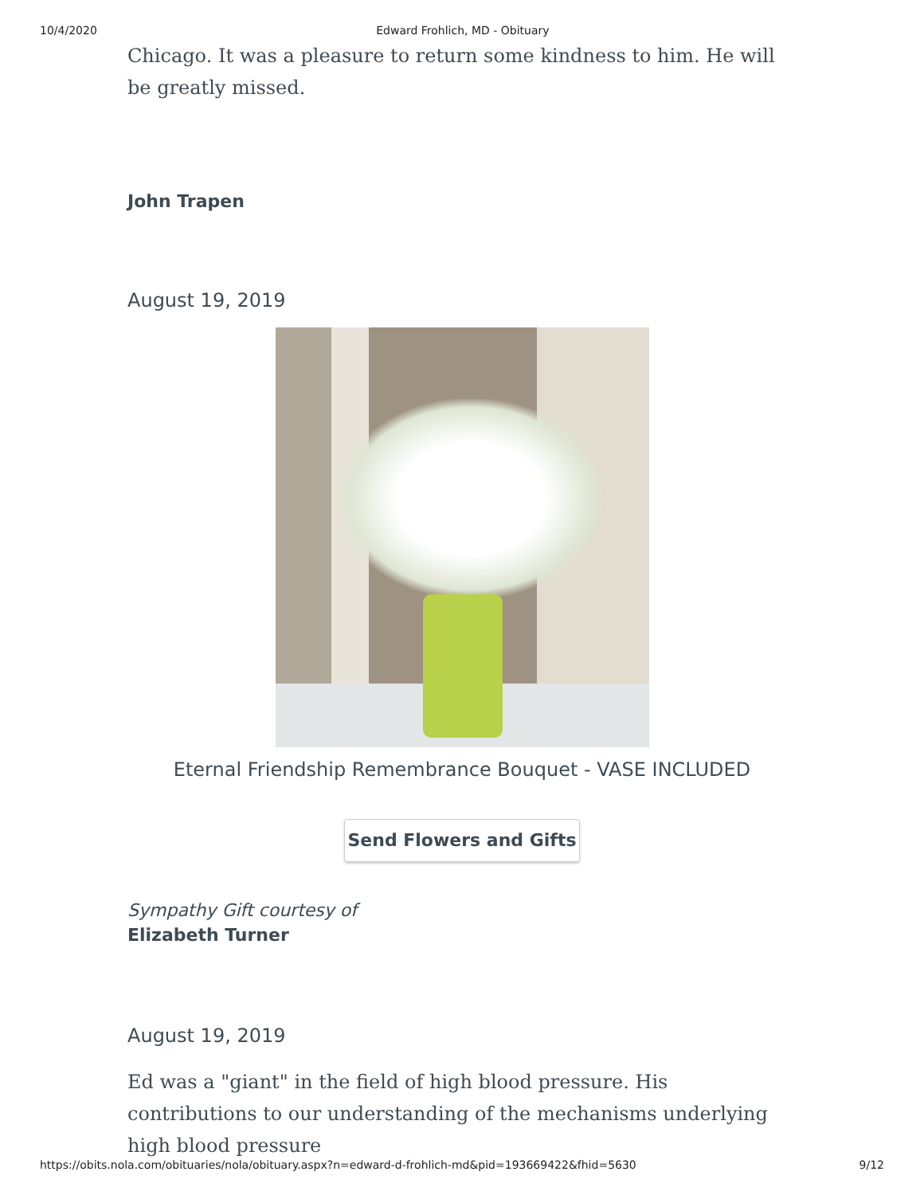10/4/2020 Edward Frohlich, MD - Obituary
Chicago. It was a pleasure to return some kindness to him. He will be greatly missed.
John Trapen
August 19, 2019
Eternal Friendship Remembrance Bouquet - VASE INCLUDED
Send Flowers and Gifts
Sympathy Gift courtesy of
Elizabeth Turner
August 19, 2019
Ed was a "giant" in the field of high blood pressure. His contributions to our understanding of the mechanisms underlying high blood pressure
https://obits.nola.com/obituaries/nola/obituary.aspx?n=edward-d-frohlich-md&pid=193669422&fhid=5630 9/12